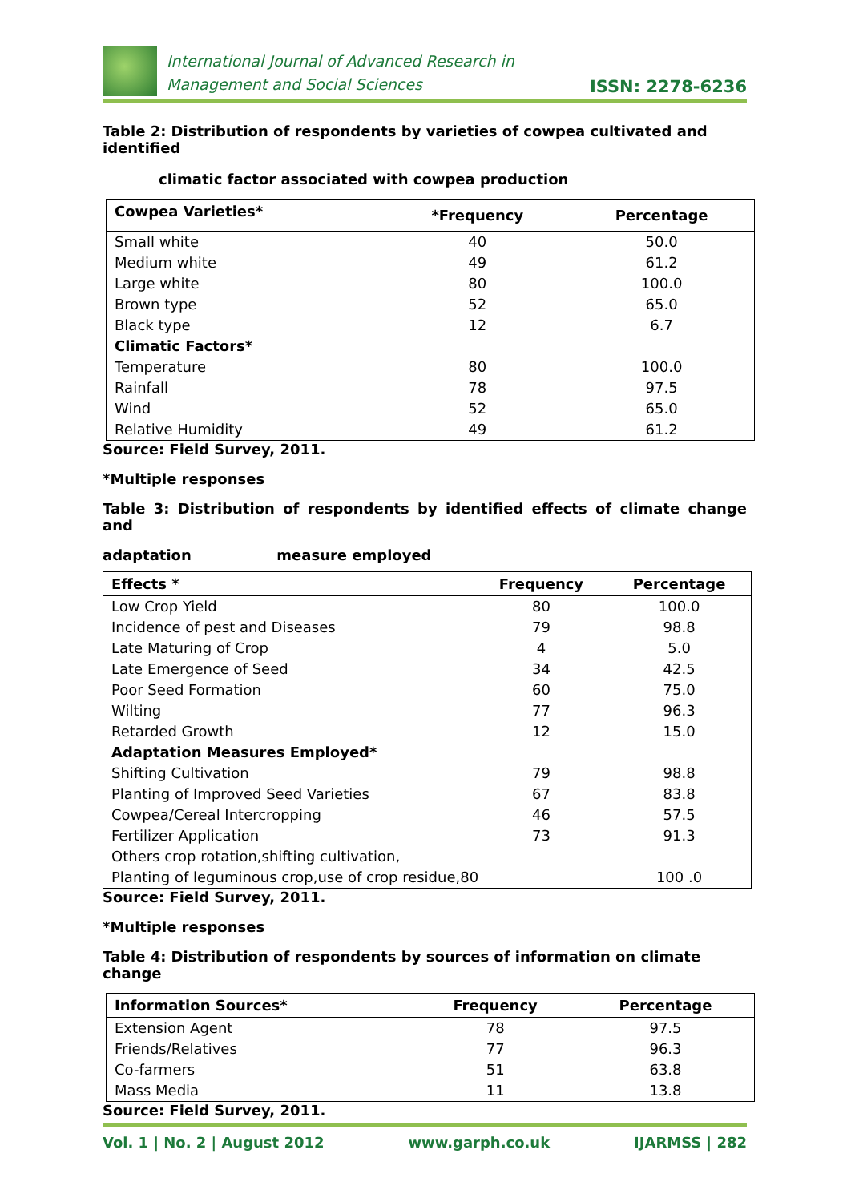International Journal of Advanced Research in
Management and Social Sciences
ISSN: 2278-6236
Table 2: Distribution of respondents by varieties of cowpea cultivated and identified
climatic factor associated with cowpea production
| Cowpea Varieties* | *Frequency | Percentage |
| --- | --- | --- |
| Small white | 40 | 50.0 |
| Medium white | 49 | 61.2 |
| Large white | 80 | 100.0 |
| Brown type | 52 | 65.0 |
| Black type | 12 | 6.7 |
| Climatic Factors* | | |
| Temperature | 80 | 100.0 |
| Rainfall | 78 | 97.5 |
| Wind | 52 | 65.0 |
| Relative Humidity | 49 | 61.2 |
Source: Field Survey, 2011.
*Multiple responses
Table 3: Distribution of respondents by identified effects of climate change and
adaptation measure employed
| Effects * | Frequency | Percentage |
| --- | --- | --- |
| Low Crop Yield | 80 | 100.0 |
| Incidence of pest and Diseases | 79 | 98.8 |
| Late Maturing of Crop | 4 | 5.0 |
| Late Emergence of Seed | 34 | 42.5 |
| Poor Seed Formation | 60 | 75.0 |
| Wilting | 77 | 96.3 |
| Retarded Growth | 12 | 15.0 |
| Adaptation Measures Employed* | | |
| Shifting Cultivation | 79 | 98.8 |
| Planting of Improved Seed Varieties | 67 | 83.8 |
| Cowpea/Cereal Intercropping | 46 | 57.5 |
| Fertilizer Application | 73 | 91.3 |
| Others crop rotation,shifting cultivation, | | |
| Planting of leguminous crop,use of crop residue,80 | | 100 .0 |
Source: Field Survey, 2011.
*Multiple responses
Table 4: Distribution of respondents by sources of information on climate change
| Information Sources* | Frequency | Percentage |
| --- | --- | --- |
| Extension Agent | 78 | 97.5 |
| Friends/Relatives | 77 | 96.3 |
| Co-farmers | 51 | 63.8 |
| Mass Media | 11 | 13.8 |
Source: Field Survey, 2011.
Vol. 1 | No. 2 | August 2012 www.garph.co.uk IJARMSS | 282